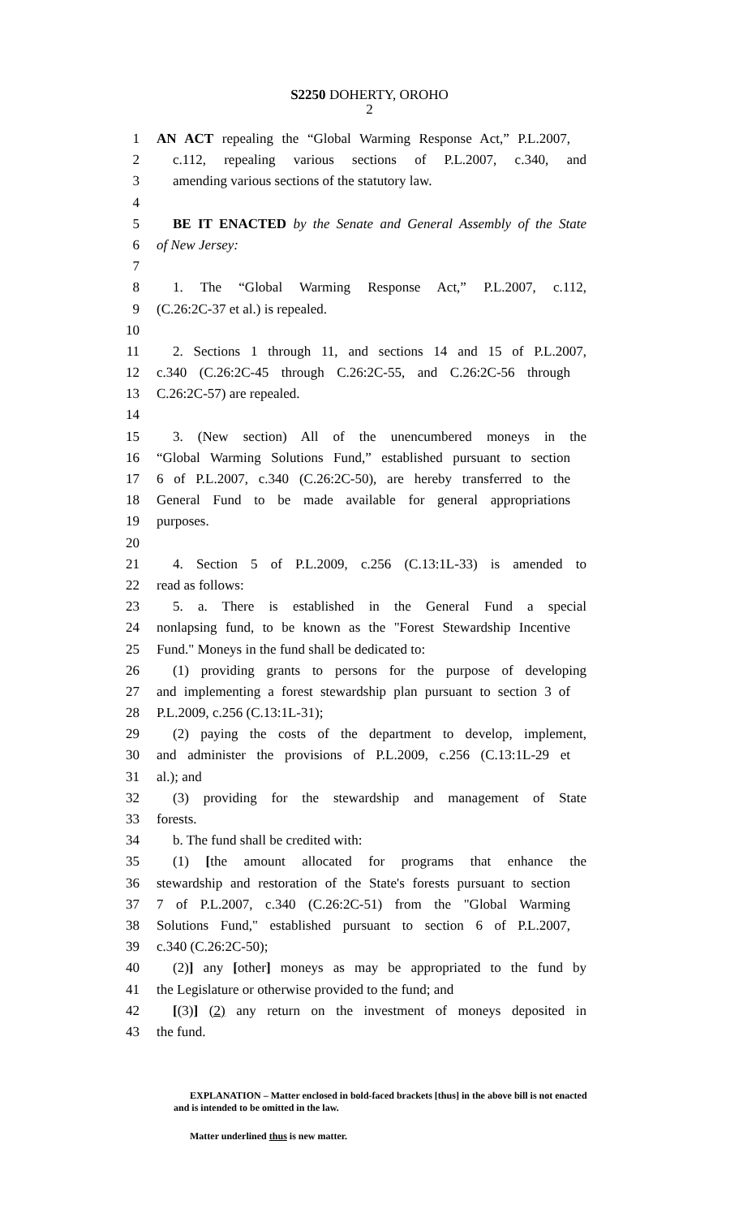S2250 DOHERTY, OROHO
2
1 AN ACT repealing the “Global Warming Response Act,” P.L.2007,
2 c.112, repealing various sections of P.L.2007, c.340, and
3 amending various sections of the statutory law.
4
5 BE IT ENACTED by the Senate and General Assembly of the State
6 of New Jersey:
7
8 1. The “Global Warming Response Act,” P.L.2007, c.112,
9 (C.26:2C-37 et al.) is repealed.
10
11 2. Sections 1 through 11, and sections 14 and 15 of P.L.2007,
12 c.340 (C.26:2C-45 through C.26:2C-55, and C.26:2C-56 through
13 C.26:2C-57) are repealed.
14
15 3. (New section) All of the unencumbered moneys in the
16 “Global Warming Solutions Fund,” established pursuant to section
17 6 of P.L.2007, c.340 (C.26:2C-50), are hereby transferred to the
18 General Fund to be made available for general appropriations
19 purposes.
20
21 4. Section 5 of P.L.2009, c.256 (C.13:1L-33) is amended to
22 read as follows:
23 5. a. There is established in the General Fund a special
24 nonlapsing fund, to be known as the "Forest Stewardship Incentive
25 Fund." Moneys in the fund shall be dedicated to:
26 (1) providing grants to persons for the purpose of developing
27 and implementing a forest stewardship plan pursuant to section 3 of
28 P.L.2009, c.256 (C.13:1L-31);
29 (2) paying the costs of the department to develop, implement,
30 and administer the provisions of P.L.2009, c.256 (C.13:1L-29 et
31 al.); and
32 (3) providing for the stewardship and management of State
33 forests.
34 b. The fund shall be credited with:
35 (1) [the amount allocated for programs that enhance the
36 stewardship and restoration of the State's forests pursuant to section
37 7 of P.L.2007, c.340 (C.26:2C-51) from the "Global Warming
38 Solutions Fund," established pursuant to section 6 of P.L.2007,
39 c.340 (C.26:2C-50);
40 (2)] any [other] moneys as may be appropriated to the fund by
41 the Legislature or otherwise provided to the fund; and
42 [(3)] (2) any return on the investment of moneys deposited in
43 the fund.
EXPLANATION – Matter enclosed in bold-faced brackets [thus] in the above bill is not enacted and is intended to be omitted in the law.
Matter underlined thus is new matter.